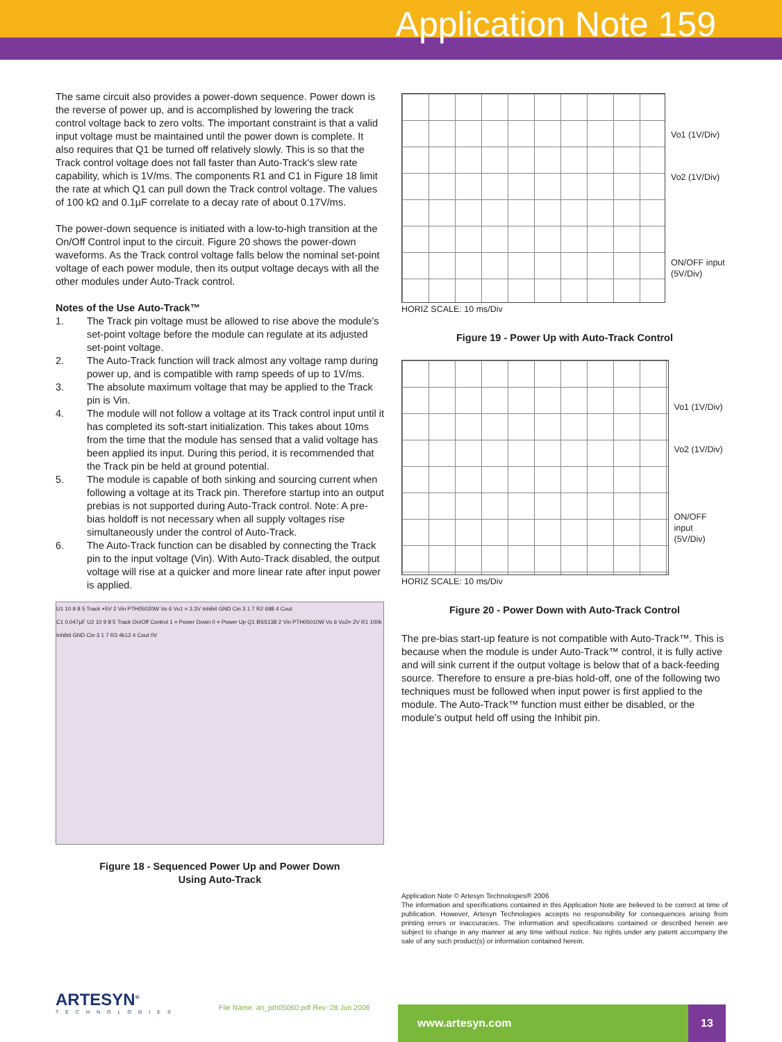Application Note 159
The same circuit also provides a power-down sequence. Power down is the reverse of power up, and is accomplished by lowering the track control voltage back to zero volts. The important constraint is that a valid input voltage must be maintained until the power down is complete. It also requires that Q1 be turned off relatively slowly. This is so that the Track control voltage does not fall faster than Auto-Track's slew rate capability, which is 1V/ms. The components R1 and C1 in Figure 18 limit the rate at which Q1 can pull down the Track control voltage. The values of 100 kΩ and 0.1µF correlate to a decay rate of about 0.17V/ms.
The power-down sequence is initiated with a low-to-high transition at the On/Off Control input to the circuit. Figure 20 shows the power-down waveforms. As the Track control voltage falls below the nominal set-point voltage of each power module, then its output voltage decays with all the other modules under Auto-Track control.
Notes of the Use Auto-Track™
1. The Track pin voltage must be allowed to rise above the module’s set-point voltage before the module can regulate at its adjusted set-point voltage.
2. The Auto-Track function will track almost any voltage ramp during power up, and is compatible with ramp speeds of up to 1V/ms.
3. The absolute maximum voltage that may be applied to the Track pin is Vin.
4. The module will not follow a voltage at its Track control input until it has completed its soft-start initialization. This takes about 10ms from the time that the module has sensed that a valid voltage has been applied its input. During this period, it is recommended that the Track pin be held at ground potential.
5. The module is capable of both sinking and sourcing current when following a voltage at its Track pin. Therefore startup into an output prebias is not supported during Auto-Track control. Note: A pre-bias holdoff is not necessary when all supply voltages rise simultaneously under the control of Auto-Track.
6. The Auto-Track function can be disabled by connecting the Track pin to the input voltage (Vin). With Auto-Track disabled, the output voltage will rise at a quicker and more linear rate after input power is applied.
U1 10 9 8 5 Track +5V 2 Vin PTH05020W Vo 6 Vo1 = 3.3V Inhibit GND Cin 3 1 7 R2 698 4 Cout
C1 0.047µF U2 10 9 8 5 Track On/Off Control 1 = Power Down 0 = Power Up Q1 BSS138 2 Vin PTH05010W Vo 6 Vo2= 2V R1 100k Inhibit GND Cin 3 1 7 R3 4k12 4 Cout 0V
Figure 18 - Sequenced Power Up and Power Down
Using Auto-Track
Vo1 (1V/Div)
Vo2 (1V/Div)
ON/OFF input
(5V/Div)
HORIZ SCALE: 10 ms/Div
Figure 19 - Power Up with Auto-Track Control
Vo1 (1V/Div)
Vo2 (1V/Div)
ON/OFF input
(5V/Div)
HORIZ SCALE: 10 ms/Div
Figure 20 - Power Down with Auto-Track Control
The pre-bias start-up feature is not compatible with Auto-Track™. This is because when the module is under Auto-Track™ control, it is fully active and will sink current if the output voltage is below that of a back-feeding source. Therefore to ensure a pre-bias hold-off, one of the following two techniques must be followed when input power is first applied to the module. The Auto-Track™ function must either be disabled, or the module’s output held off using the Inhibit pin.
Application Note © Artesyn Technologies® 2006
The information and specifications contained in this Application Note are believed to be correct at time of publication. However, Artesyn Technologies accepts no responsibility for consequences arising from printing errors or inaccuracies. The information and specifications contained or described herein are subject to change in any manner at any time without notice. No rights under any patent accompany the sale of any such product(s) or information contained herein.
ARTESYN<sup>®</sup>
TECHNOLOGIES
File Name: an_pth05060.pdf Rev: 28 Jun 2006
www.artesyn.com 13